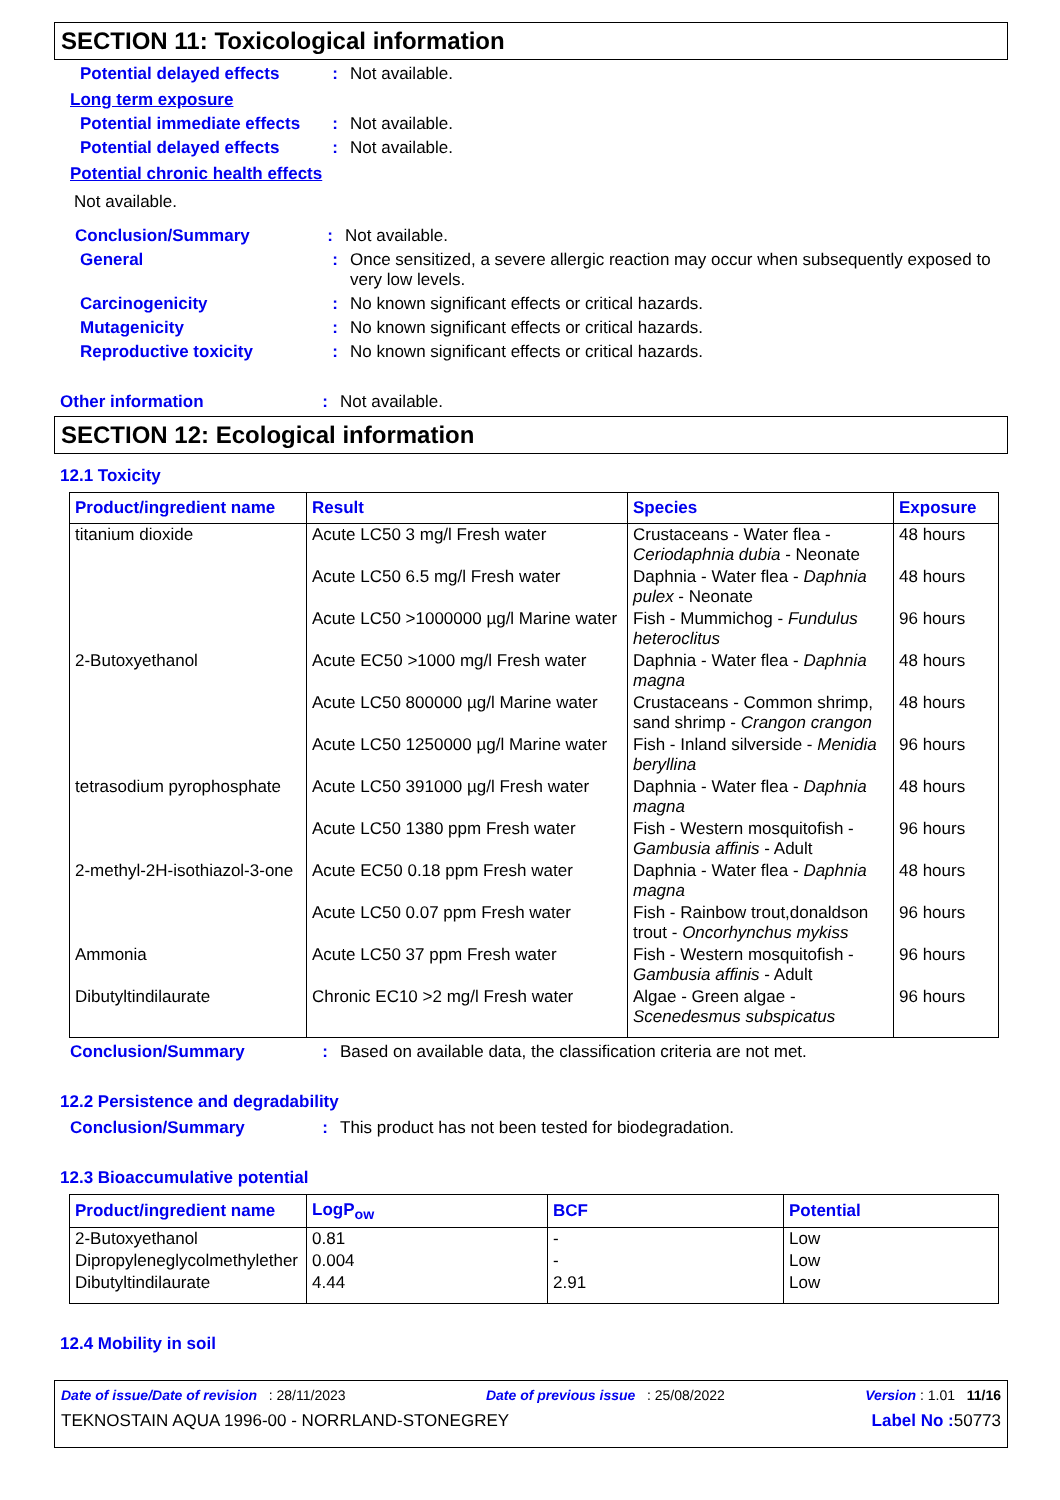SECTION 11: Toxicological information
Potential delayed effects
: Not available.
Long term exposure
Potential immediate effects
: Not available.
Potential delayed effects
: Not available.
Potential chronic health effects
Not available.
Conclusion/Summary : Not available.
General : Once sensitized, a severe allergic reaction may occur when subsequently exposed to very low levels.
Carcinogenicity : No known significant effects or critical hazards.
Mutagenicity : No known significant effects or critical hazards.
Reproductive toxicity : No known significant effects or critical hazards.
Other information : Not available.
SECTION 12: Ecological information
12.1 Toxicity
| Product/ingredient name | Result | Species | Exposure |
| --- | --- | --- | --- |
| titanium dioxide | Acute LC50 3 mg/l Fresh water | Crustaceans - Water flea - Ceriodaphnia dubia - Neonate | 48 hours |
| | Acute LC50 6.5 mg/l Fresh water | Daphnia - Water flea - Daphnia pulex - Neonate | 48 hours |
| | Acute LC50 >1000000 µg/l Marine water | Fish - Mummichog - Fundulus heteroclitus | 96 hours |
| 2-Butoxyethanol | Acute EC50 >1000 mg/l Fresh water | Daphnia - Water flea - Daphnia magna | 48 hours |
| | Acute LC50 800000 µg/l Marine water | Crustaceans - Common shrimp, sand shrimp - Crangon crangon | 48 hours |
| | Acute LC50 1250000 µg/l Marine water | Fish - Inland silverside - Menidia beryllina | 96 hours |
| tetrasodium pyrophosphate | Acute LC50 391000 µg/l Fresh water | Daphnia - Water flea - Daphnia magna | 48 hours |
| | Acute LC50 1380 ppm Fresh water | Fish - Western mosquitofish - Gambusia affinis - Adult | 96 hours |
| 2-methyl-2H-isothiazol-3-one | Acute EC50 0.18 ppm Fresh water | Daphnia - Water flea - Daphnia magna | 48 hours |
| | Acute LC50 0.07 ppm Fresh water | Fish - Rainbow trout,donaldson trout - Oncorhynchus mykiss | 96 hours |
| Ammonia | Acute LC50 37 ppm Fresh water | Fish - Western mosquitofish - Gambusia affinis - Adult | 96 hours |
| Dibutyltindilaurate | Chronic EC10 >2 mg/l Fresh water | Algae - Green algae - Scenedesmus subspicatus | 96 hours |
Conclusion/Summary : Based on available data, the classification criteria are not met.
12.2 Persistence and degradability
Conclusion/Summary : This product has not been tested for biodegradation.
12.3 Bioaccumulative potential
| Product/ingredient name | LogP<sub>ow</sub> | BCF | Potential |
| --- | --- | --- | --- |
| 2-Butoxyethanol | 0.81 | - | Low |
| Dipropyleneglycolmethylether | 0.004 | - | Low |
| Dibutyltindilaurate | 4.44 | 2.91 | Low |
12.4 Mobility in soil
Date of issue/Date of revision : 28/11/2023 Date of previous issue : 25/08/2022 Version : 1.01 11/16
TEKNOSTAIN AQUA 1996-00 - NORRLAND-STONEGREY Label No : 50773